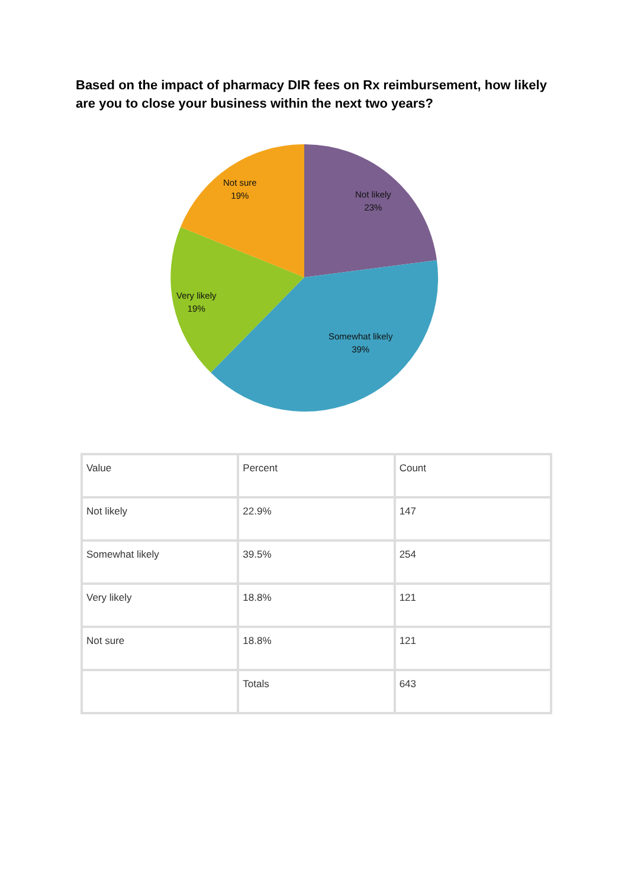Based on the impact of pharmacy DIR fees on Rx reimbursement, how likely are you to close your business within the next two years?
Not likely
23%
Somewhat likely
39%
Very likely
19%
Not sure
19%
| Value | Percent | Count |
| Not likely | 22.9% | 147 |
| Somewhat likely | 39.5% | 254 |
| Very likely | 18.8% | 121 |
| Not sure | 18.8% | 121 |
| | Totals | 643 |